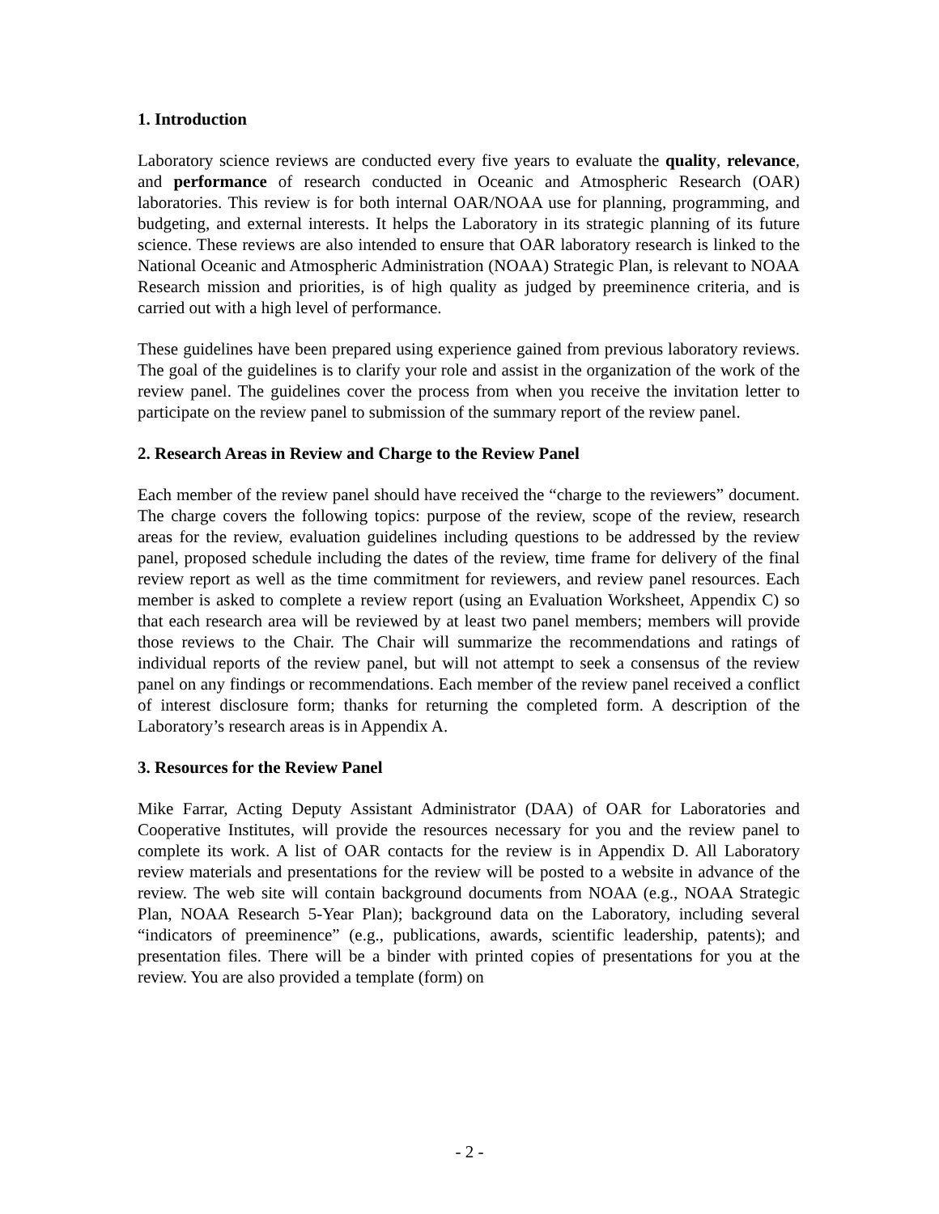1. Introduction
Laboratory science reviews are conducted every five years to evaluate the quality, relevance, and performance of research conducted in Oceanic and Atmospheric Research (OAR) laboratories. This review is for both internal OAR/NOAA use for planning, programming, and budgeting, and external interests. It helps the Laboratory in its strategic planning of its future science. These reviews are also intended to ensure that OAR laboratory research is linked to the National Oceanic and Atmospheric Administration (NOAA) Strategic Plan, is relevant to NOAA Research mission and priorities, is of high quality as judged by preeminence criteria, and is carried out with a high level of performance.
These guidelines have been prepared using experience gained from previous laboratory reviews. The goal of the guidelines is to clarify your role and assist in the organization of the work of the review panel. The guidelines cover the process from when you receive the invitation letter to participate on the review panel to submission of the summary report of the review panel.
2. Research Areas in Review and Charge to the Review Panel
Each member of the review panel should have received the “charge to the reviewers” document. The charge covers the following topics: purpose of the review, scope of the review, research areas for the review, evaluation guidelines including questions to be addressed by the review panel, proposed schedule including the dates of the review, time frame for delivery of the final review report as well as the time commitment for reviewers, and review panel resources. Each member is asked to complete a review report (using an Evaluation Worksheet, Appendix C) so that each research area will be reviewed by at least two panel members; members will provide those reviews to the Chair. The Chair will summarize the recommendations and ratings of individual reports of the review panel, but will not attempt to seek a consensus of the review panel on any findings or recommendations. Each member of the review panel received a conflict of interest disclosure form; thanks for returning the completed form. A description of the Laboratory’s research areas is in Appendix A.
3. Resources for the Review Panel
Mike Farrar, Acting Deputy Assistant Administrator (DAA) of OAR for Laboratories and Cooperative Institutes, will provide the resources necessary for you and the review panel to complete its work. A list of OAR contacts for the review is in Appendix D. All Laboratory review materials and presentations for the review will be posted to a website in advance of the review. The web site will contain background documents from NOAA (e.g., NOAA Strategic Plan, NOAA Research 5-Year Plan); background data on the Laboratory, including several “indicators of preeminence” (e.g., publications, awards, scientific leadership, patents); and presentation files. There will be a binder with printed copies of presentations for you at the review. You are also provided a template (form) on
- 2 -